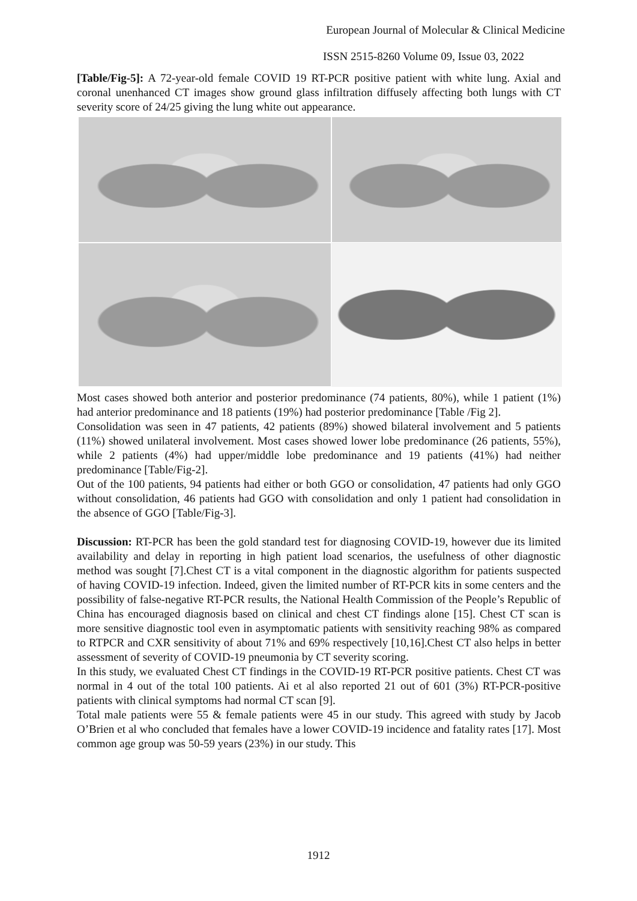European Journal of Molecular & Clinical Medicine
ISSN 2515-8260 Volume 09, Issue 03, 2022
[Table/Fig-5]: A 72-year-old female COVID 19 RT-PCR positive patient with white lung. Axial and coronal unenhanced CT images show ground glass infiltration diffusely affecting both lungs with CT severity score of 24/25 giving the lung white out appearance.
Most cases showed both anterior and posterior predominance (74 patients, 80%), while 1 patient (1%) had anterior predominance and 18 patients (19%) had posterior predominance [Table /Fig 2].
Consolidation was seen in 47 patients, 42 patients (89%) showed bilateral involvement and 5 patients (11%) showed unilateral involvement. Most cases showed lower lobe predominance (26 patients, 55%), while 2 patients (4%) had upper/middle lobe predominance and 19 patients (41%) had neither predominance [Table/Fig-2].
Out of the 100 patients, 94 patients had either or both GGO or consolidation, 47 patients had only GGO without consolidation, 46 patients had GGO with consolidation and only 1 patient had consolidation in the absence of GGO [Table/Fig-3].
Discussion: RT-PCR has been the gold standard test for diagnosing COVID-19, however due its limited availability and delay in reporting in high patient load scenarios, the usefulness of other diagnostic method was sought [7].Chest CT is a vital component in the diagnostic algorithm for patients suspected of having COVID-19 infection. Indeed, given the limited number of RT-PCR kits in some centers and the possibility of false-negative RT-PCR results, the National Health Commission of the People’s Republic of China has encouraged diagnosis based on clinical and chest CT findings alone [15]. Chest CT scan is more sensitive diagnostic tool even in asymptomatic patients with sensitivity reaching 98% as compared to RTPCR and CXR sensitivity of about 71% and 69% respectively [10,16].Chest CT also helps in better assessment of severity of COVID-19 pneumonia by CT severity scoring.
In this study, we evaluated Chest CT findings in the COVID-19 RT-PCR positive patients. Chest CT was normal in 4 out of the total 100 patients. Ai et al also reported 21 out of 601 (3%) RT-PCR-positive patients with clinical symptoms had normal CT scan [9].
Total male patients were 55 & female patients were 45 in our study. This agreed with study by Jacob O’Brien et al who concluded that females have a lower COVID-19 incidence and fatality rates [17]. Most common age group was 50-59 years (23%) in our study. This
1912